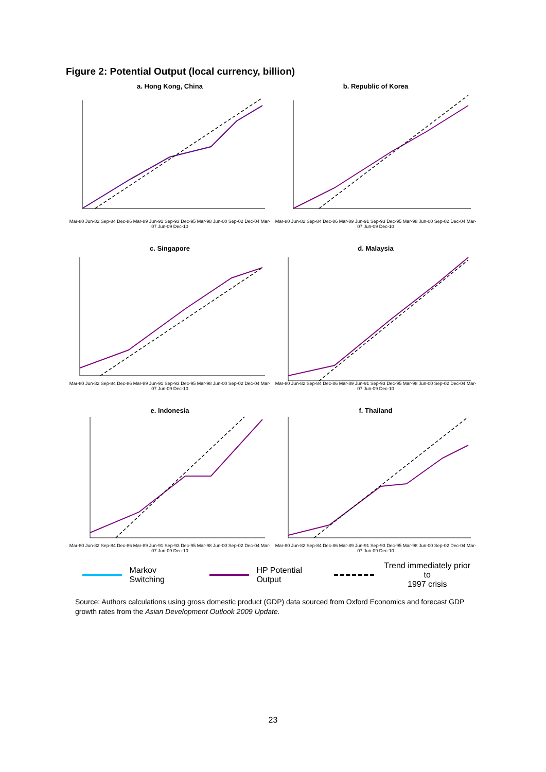Figure 2: Potential Output (local currency, billion)
a. Hong Kong, China
Mar-80 Jun-82 Sep-84 Dec-86 Mar-89 Jun-91 Sep-93 Dec-95 Mar-98 Jun-00 Sep-02 Dec-04 Mar-07 Jun-09 Dec-10
b. Republic of Korea
Mar-80 Jun-82 Sep-84 Dec-86 Mar-89 Jun-91 Sep-93 Dec-95 Mar-98 Jun-00 Sep-02 Dec-04 Mar-07 Jun-09 Dec-10
c. Singapore
Mar-80 Jun-82 Sep-84 Dec-86 Mar-89 Jun-91 Sep-93 Dec-95 Mar-98 Jun-00 Sep-02 Dec-04 Mar-07 Jun-09 Dec-10
d. Malaysia
Mar-80 Jun-82 Sep-84 Dec-86 Mar-89 Jun-91 Sep-93 Dec-95 Mar-98 Jun-00 Sep-02 Dec-04 Mar-07 Jun-09 Dec-10
e. Indonesia
Mar-80 Jun-82 Sep-84 Dec-86 Mar-89 Jun-91 Sep-93 Dec-95 Mar-98 Jun-00 Sep-02 Dec-04 Mar-07 Jun-09 Dec-10
f. Thailand
Mar-80 Jun-82 Sep-84 Dec-86 Mar-89 Jun-91 Sep-93 Dec-95 Mar-98 Jun-00 Sep-02 Dec-04 Mar-07 Jun-09 Dec-10
Markov Switching HP Potential Output Trend immediately prior to
1997 crisis
Source: Authors calculations using gross domestic product (GDP) data sourced from Oxford Economics and forecast GDP growth rates from the Asian Development Outlook 2009 Update.
23